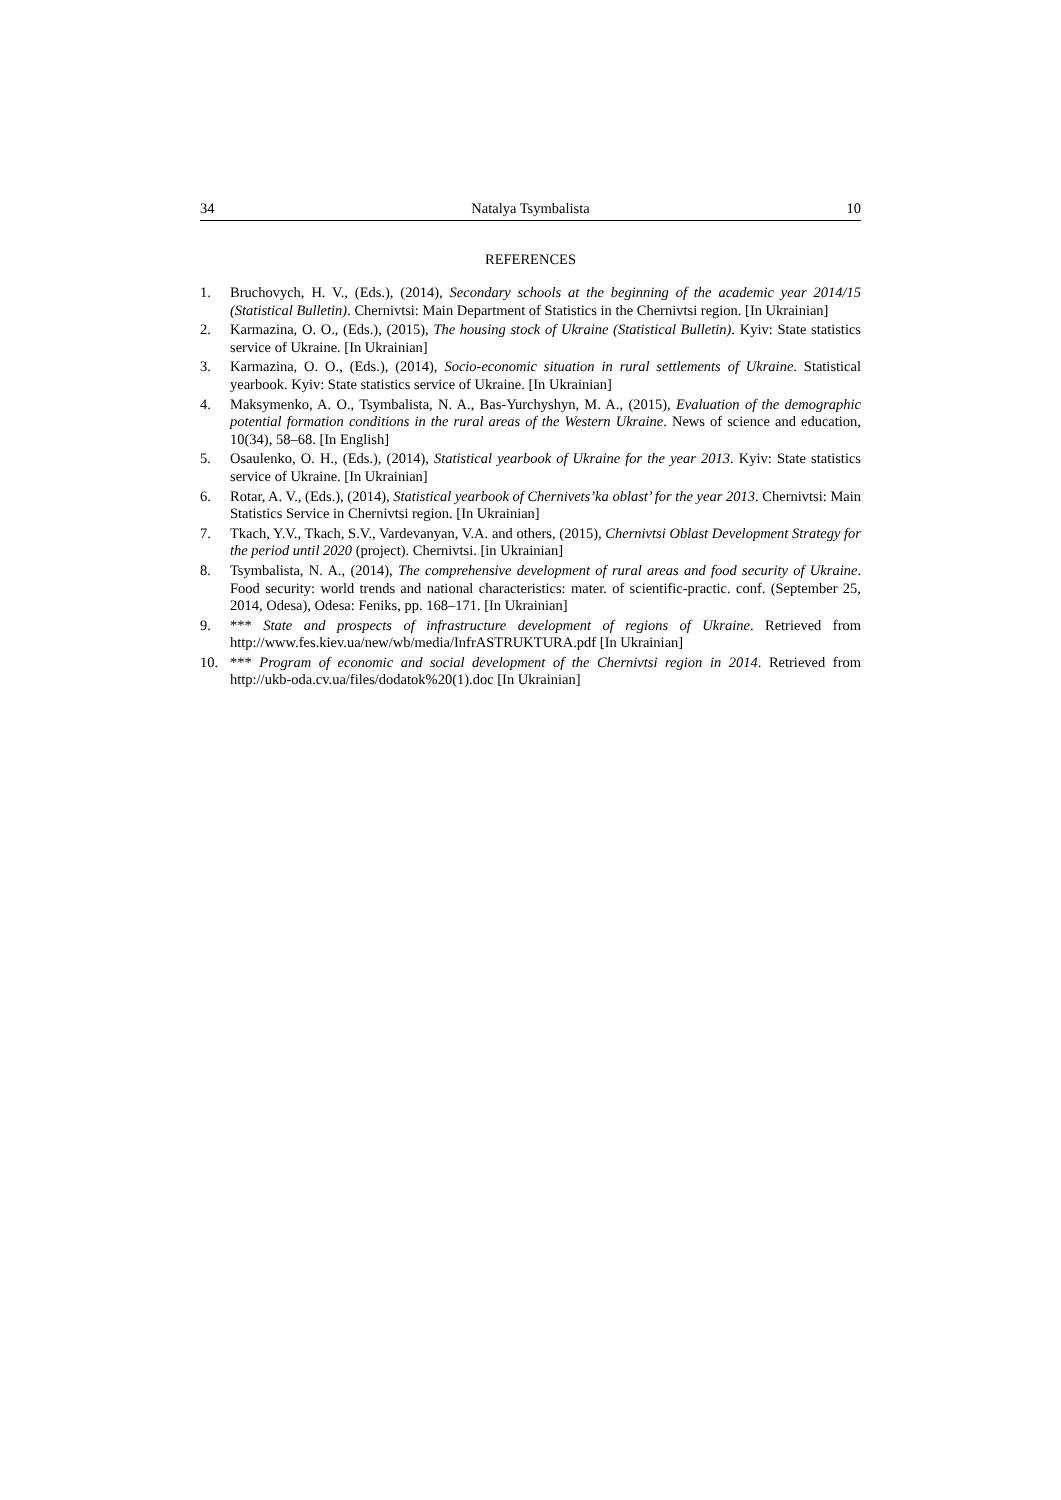34 Natalya Tsymbalista 10
REFERENCES
1. Bruchovych, H. V., (Eds.), (2014), Secondary schools at the beginning of the academic year 2014/15 (Statistical Bulletin). Chernivtsi: Main Department of Statistics in the Chernivtsi region. [In Ukrainian]
2. Karmazina, O. O., (Eds.), (2015), The housing stock of Ukraine (Statistical Bulletin). Kyiv: State statistics service of Ukraine. [In Ukrainian]
3. Karmazina, O. O., (Eds.), (2014), Socio-economic situation in rural settlements of Ukraine. Statistical yearbook. Kyiv: State statistics service of Ukraine. [In Ukrainian]
4. Maksymenko, A. O., Tsymbalista, N. A., Bas-Yurchyshyn, M. A., (2015), Evaluation of the demographic potential formation conditions in the rural areas of the Western Ukraine. News of science and education, 10(34), 58–68. [In English]
5. Osaulenko, O. H., (Eds.), (2014), Statistical yearbook of Ukraine for the year 2013. Kyiv: State statistics service of Ukraine. [In Ukrainian]
6. Rotar, A. V., (Eds.), (2014), Statistical yearbook of Chernivets’ka oblast’ for the year 2013. Chernivtsi: Main Statistics Service in Chernivtsi region. [In Ukrainian]
7. Tkach, Y.V., Tkach, S.V., Vardevanyan, V.A. and others, (2015), Chernivtsi Oblast Development Strategy for the period until 2020 (project). Chernivtsi. [in Ukrainian]
8. Tsymbalista, N. A., (2014), The comprehensive development of rural areas and food security of Ukraine. Food security: world trends and national characteristics: mater. of scientific-practic. conf. (September 25, 2014, Odesa), Odesa: Feniks, pp. 168–171. [In Ukrainian]
9. *** State and prospects of infrastructure development of regions of Ukraine. Retrieved from http://www.fes.kiev.ua/new/wb/media/InfrASTRUKTURA.pdf [In Ukrainian]
10. *** Program of economic and social development of the Chernivtsi region in 2014. Retrieved from http://ukb-oda.cv.ua/files/dodatok%20(1).doc [In Ukrainian]